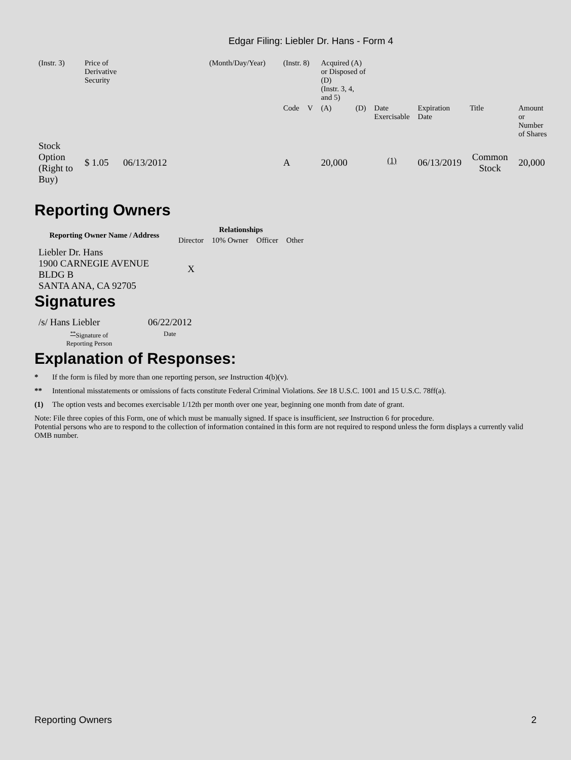Edgar Filing: Liebler Dr. Hans - Form 4
| (Instr. 3) | Price of Derivative Security | (Month/Day/Year) | (Instr. 8) | | Acquired (A) or Disposed of (D) (Instr. 3, 4, and 5) | | | | | |
| | | | Code | V | (A) | (D) | Date Exercisable | Expiration Date | Title | Amount or Number of Shares |
| Stock Option (Right to Buy) | $ 1.05 06/13/2012 | | A | | 20,000 | | <sup>(1)</sup> | 06/13/2019 | Common Stock | 20,000 |
Reporting Owners
| Reporting Owner Name / Address | Relationships | | | |
| --- | --- | --- | --- | --- |
| | Director | 10% Owner | Officer | Other |
| Liebler Dr. Hans 1900 CARNEGIE AVENUE BLDG B SANTA ANA, CA 92705 | X | | | |
Signatures
| /s/ Hans Liebler | 06/22/2012 |
| <sup>**</sup> Signature of Reporting Person | Date |
Explanation of Responses:
* If the form is filed by more than one reporting person, see Instruction 4(b)(v).
** Intentional misstatements or omissions of facts constitute Federal Criminal Violations. See 18 U.S.C. 1001 and 15 U.S.C. 78ff(a).
(1) The option vests and becomes exercisable 1/12th per month over one year, beginning one month from date of grant.
Note: File three copies of this Form, one of which must be manually signed. If space is insufficient, see Instruction 6 for procedure.
Potential persons who are to respond to the collection of information contained in this form are not required to respond unless the form displays a currently valid OMB number.
Reporting Owners 2